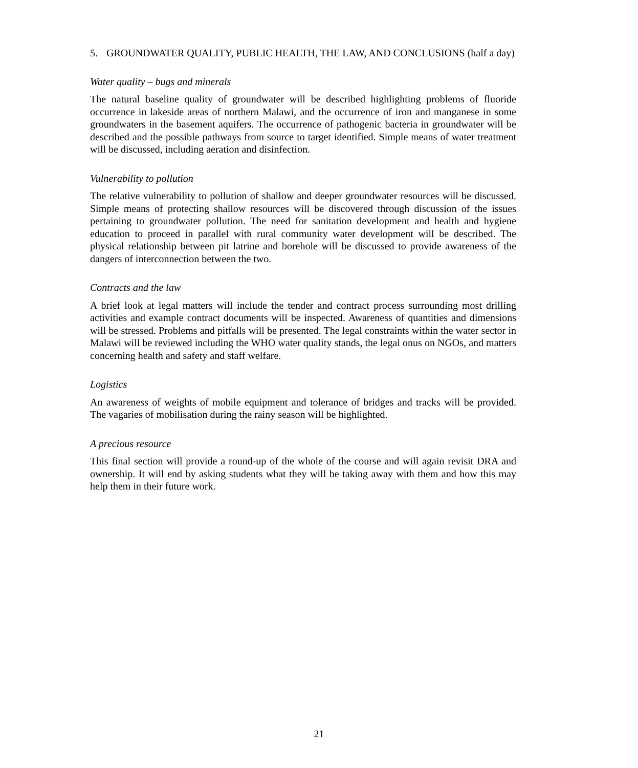5. GROUNDWATER QUALITY, PUBLIC HEALTH, THE LAW, AND CONCLUSIONS (half a day)
Water quality – bugs and minerals
The natural baseline quality of groundwater will be described highlighting problems of fluoride occurrence in lakeside areas of northern Malawi, and the occurrence of iron and manganese in some groundwaters in the basement aquifers. The occurrence of pathogenic bacteria in groundwater will be described and the possible pathways from source to target identified. Simple means of water treatment will be discussed, including aeration and disinfection.
Vulnerability to pollution
The relative vulnerability to pollution of shallow and deeper groundwater resources will be discussed. Simple means of protecting shallow resources will be discovered through discussion of the issues pertaining to groundwater pollution. The need for sanitation development and health and hygiene education to proceed in parallel with rural community water development will be described. The physical relationship between pit latrine and borehole will be discussed to provide awareness of the dangers of interconnection between the two.
Contracts and the law
A brief look at legal matters will include the tender and contract process surrounding most drilling activities and example contract documents will be inspected. Awareness of quantities and dimensions will be stressed. Problems and pitfalls will be presented. The legal constraints within the water sector in Malawi will be reviewed including the WHO water quality stands, the legal onus on NGOs, and matters concerning health and safety and staff welfare.
Logistics
An awareness of weights of mobile equipment and tolerance of bridges and tracks will be provided. The vagaries of mobilisation during the rainy season will be highlighted.
A precious resource
This final section will provide a round-up of the whole of the course and will again revisit DRA and ownership. It will end by asking students what they will be taking away with them and how this may help them in their future work.
21